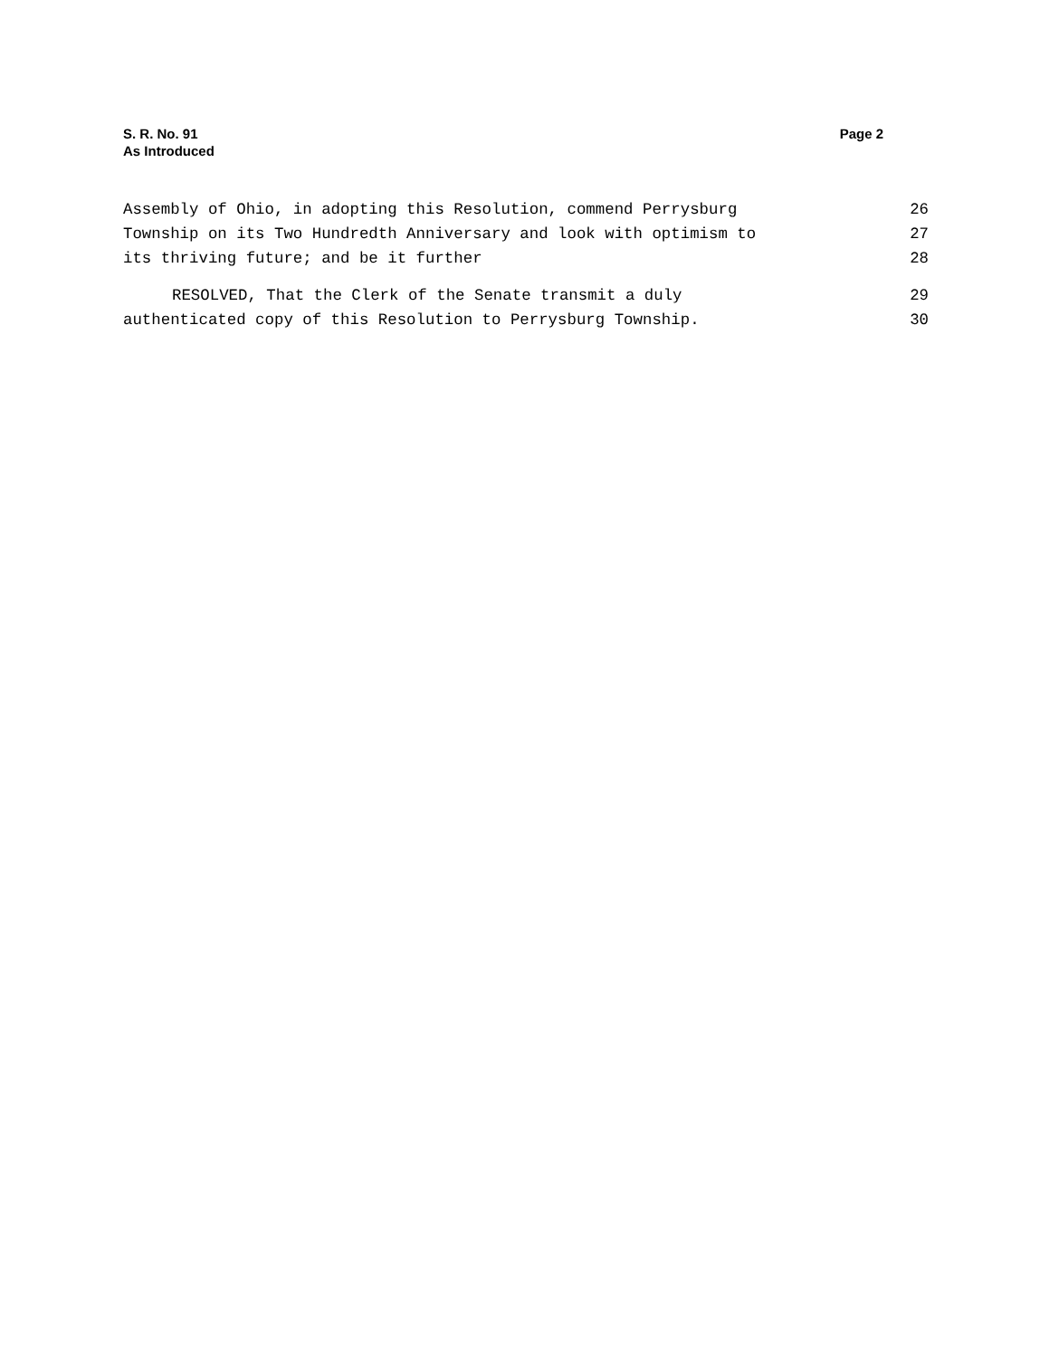S. R. No. 91
As Introduced
Page 2
Assembly of Ohio, in adopting this Resolution, commend Perrysburg 26
Township on its Two Hundredth Anniversary and look with optimism to 27
its thriving future; and be it further 28
RESOLVED, That the Clerk of the Senate transmit a duly 29
authenticated copy of this Resolution to Perrysburg Township. 30